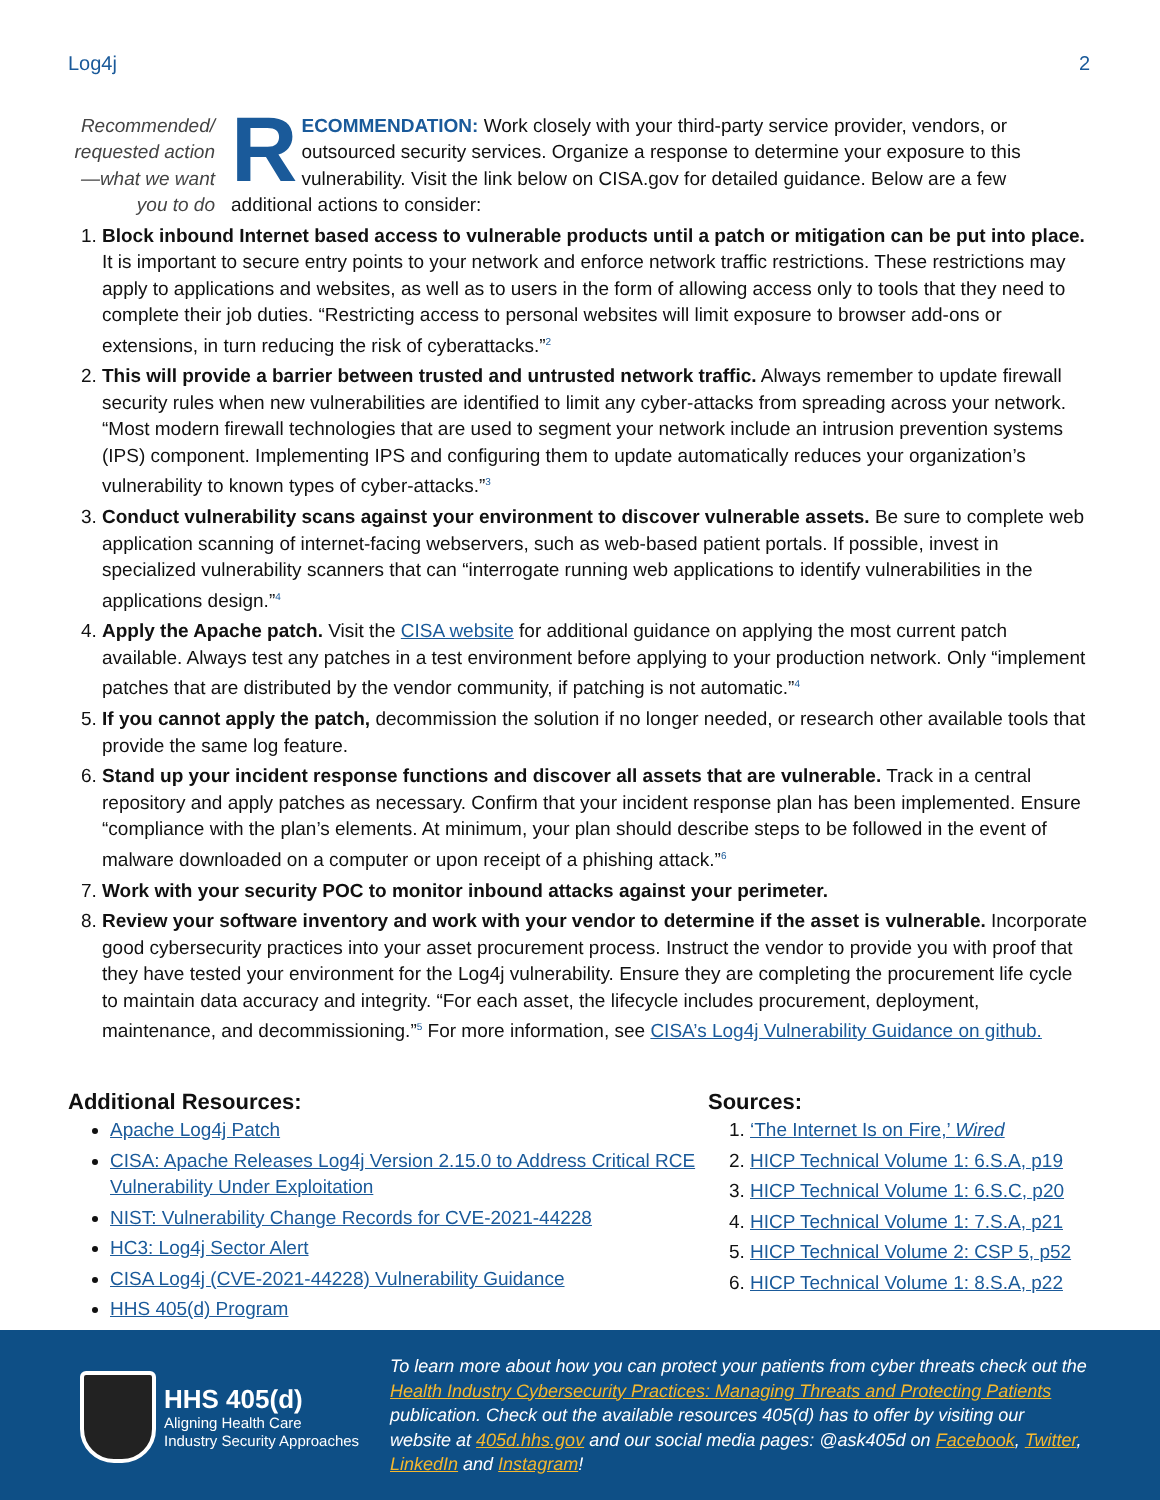Log4j 2
Recommended/ requested action—what we want you to do
RECOMMENDATION: Work closely with your third-party service provider, vendors, or outsourced security services. Organize a response to determine your exposure to this vulnerability. Visit the link below on CISA.gov for detailed guidance. Below are a few additional actions to consider:
1. Block inbound Internet based access to vulnerable products until a patch or mitigation can be put into place. It is important to secure entry points to your network and enforce network traffic restrictions. These restrictions may apply to applications and websites, as well as to users in the form of allowing access only to tools that they need to complete their job duties. “Restricting access to personal websites will limit exposure to browser add-ons or extensions, in turn reducing the risk of cyberattacks.”<sup>2</sup>
2. This will provide a barrier between trusted and untrusted network traffic. Always remember to update firewall security rules when new vulnerabilities are identified to limit any cyber-attacks from spreading across your network. “Most modern firewall technologies that are used to segment your network include an intrusion prevention systems (IPS) component. Implementing IPS and configuring them to update automatically reduces your organization’s vulnerability to known types of cyber-attacks.”<sup>3</sup>
3. Conduct vulnerability scans against your environment to discover vulnerable assets. Be sure to complete web application scanning of internet-facing webservers, such as web-based patient portals. If possible, invest in specialized vulnerability scanners that can “interrogate running web applications to identify vulnerabilities in the applications design.”<sup>4</sup>
4. Apply the Apache patch. Visit the CISA website for additional guidance on applying the most current patch available. Always test any patches in a test environment before applying to your production network. Only “implement patches that are distributed by the vendor community, if patching is not automatic.”<sup>4</sup>
5. If you cannot apply the patch, decommission the solution if no longer needed, or research other available tools that provide the same log feature.
6. Stand up your incident response functions and discover all assets that are vulnerable. Track in a central repository and apply patches as necessary. Confirm that your incident response plan has been implemented. Ensure “compliance with the plan’s elements. At minimum, your plan should describe steps to be followed in the event of malware downloaded on a computer or upon receipt of a phishing attack.”<sup>6</sup>
7. Work with your security POC to monitor inbound attacks against your perimeter.
8. Review your software inventory and work with your vendor to determine if the asset is vulnerable. Incorporate good cybersecurity practices into your asset procurement process. Instruct the vendor to provide you with proof that they have tested your environment for the Log4j vulnerability. Ensure they are completing the procurement life cycle to maintain data accuracy and integrity. “For each asset, the lifecycle includes procurement, deployment, maintenance, and decommissioning.”<sup>5</sup> For more information, see CISA’s Log4j Vulnerability Guidance on github.
Additional Resources:
Apache Log4j Patch
CISA: Apache Releases Log4j Version 2.15.0 to Address Critical RCE Vulnerability Under Exploitation
NIST: Vulnerability Change Records for CVE-2021-44228
HC3: Log4j Sector Alert
CISA Log4j (CVE-2021-44228) Vulnerability Guidance
HHS 405(d) Program
Sources:
1. ‘The Internet Is on Fire,’ Wired
2. HICP Technical Volume 1: 6.S.A, p19
3. HICP Technical Volume 1: 6.S.C, p20
4. HICP Technical Volume 1: 7.S.A, p21
5. HICP Technical Volume 2: CSP 5, p52
6. HICP Technical Volume 1: 8.S.A, p22
HHS 405(d)
Aligning Health Care
Industry Security Approaches
To learn more about how you can protect your patients from cyber threats check out the Health Industry Cybersecurity Practices: Managing Threats and Protecting Patients publication. Check out the available resources 405(d) has to offer by visiting our website at 405d.hhs.gov and our social media pages: @ask405d on Facebook, Twitter, LinkedIn and Instagram!